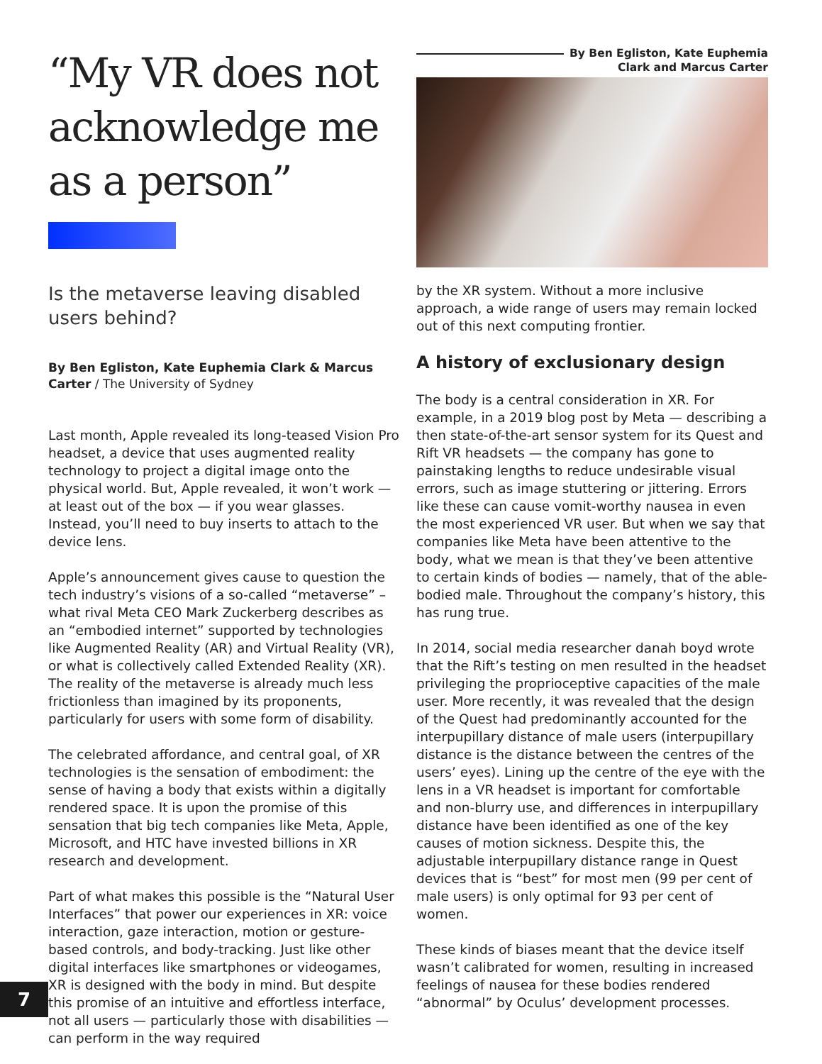“My VR does not acknowledge me as a person”
Is the metaverse leaving disabled users behind?
By Ben Egliston, Kate Euphemia Clark & Marcus Carter / The University of Sydney
Last month, Apple revealed its long-teased Vision Pro headset, a device that uses augmented reality technology to project a digital image onto the physical world. But, Apple revealed, it won’t work — at least out of the box — if you wear glasses. Instead, you’ll need to buy inserts to attach to the device lens.
Apple’s announcement gives cause to question the tech industry’s visions of a so-called “metaverse” – what rival Meta CEO Mark Zuckerberg describes as an “embodied internet” supported by technologies like Augmented Reality (AR) and Virtual Reality (VR), or what is collectively called Extended Reality (XR). The reality of the metaverse is already much less frictionless than imagined by its proponents, particularly for users with some form of disability.
The celebrated affordance, and central goal, of XR technologies is the sensation of embodiment: the sense of having a body that exists within a digitally rendered space. It is upon the promise of this sensation that big tech companies like Meta, Apple, Microsoft, and HTC have invested billions in XR research and development.
Part of what makes this possible is the “Natural User Interfaces” that power our experiences in XR: voice interaction, gaze interaction, motion or gesture-based controls, and body-tracking. Just like other digital interfaces like smartphones or videogames, XR is designed with the body in mind. But despite this promise of an intuitive and effortless interface, not all users — particularly those with disabilities — can perform in the way required
By Ben Egliston, Kate Euphemia
Clark and Marcus Carter
by the XR system. Without a more inclusive approach, a wide range of users may remain locked out of this next computing frontier.
A history of exclusionary design
The body is a central consideration in XR. For example, in a 2019 blog post by Meta — describing a then state-of-the-art sensor system for its Quest and Rift VR headsets — the company has gone to painstaking lengths to reduce undesirable visual errors, such as image stuttering or jittering. Errors like these can cause vomit-worthy nausea in even the most experienced VR user. But when we say that companies like Meta have been attentive to the body, what we mean is that they’ve been attentive to certain kinds of bodies — namely, that of the able-bodied male. Throughout the company’s history, this has rung true.
In 2014, social media researcher danah boyd wrote that the Rift’s testing on men resulted in the headset privileging the proprioceptive capacities of the male user. More recently, it was revealed that the design of the Quest had predominantly accounted for the interpupillary distance of male users (interpupillary distance is the distance between the centres of the users’ eyes). Lining up the centre of the eye with the lens in a VR headset is important for comfortable and non-blurry use, and differences in interpupillary distance have been identified as one of the key causes of motion sickness. Despite this, the adjustable interpupillary distance range in Quest devices that is “best” for most men (99 per cent of male users) is only optimal for 93 per cent of women.
These kinds of biases meant that the device itself wasn’t calibrated for women, resulting in increased feelings of nausea for these bodies rendered “abnormal” by Oculus’ development processes.
7